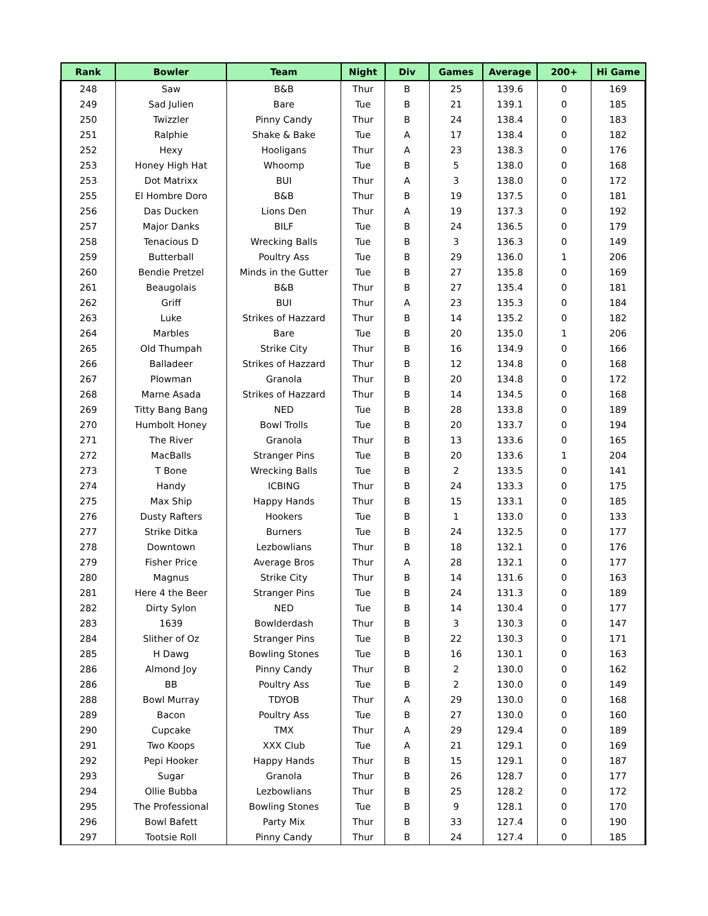| Rank | Bowler | Team | Night | Div | Games | Average | 200+ | Hi Game |
| --- | --- | --- | --- | --- | --- | --- | --- | --- |
| 248 | Saw | B&B | Thur | B | 25 | 139.6 | 0 | 169 |
| 249 | Sad Julien | Bare | Tue | B | 21 | 139.1 | 0 | 185 |
| 250 | Twizzler | Pinny Candy | Thur | B | 24 | 138.4 | 0 | 183 |
| 251 | Ralphie | Shake & Bake | Tue | A | 17 | 138.4 | 0 | 182 |
| 252 | Hexy | Hooligans | Thur | A | 23 | 138.3 | 0 | 176 |
| 253 | Honey High Hat | Whoomp | Tue | B | 5 | 138.0 | 0 | 168 |
| 253 | Dot Matrixx | BUI | Thur | A | 3 | 138.0 | 0 | 172 |
| 255 | El Hombre Doro | B&B | Thur | B | 19 | 137.5 | 0 | 181 |
| 256 | Das Ducken | Lions Den | Thur | A | 19 | 137.3 | 0 | 192 |
| 257 | Major Danks | BILF | Tue | B | 24 | 136.5 | 0 | 179 |
| 258 | Tenacious D | Wrecking Balls | Tue | B | 3 | 136.3 | 0 | 149 |
| 259 | Butterball | Poultry Ass | Tue | B | 29 | 136.0 | 1 | 206 |
| 260 | Bendie Pretzel | Minds in the Gutter | Tue | B | 27 | 135.8 | 0 | 169 |
| 261 | Beaugolais | B&B | Thur | B | 27 | 135.4 | 0 | 181 |
| 262 | Griff | BUI | Thur | A | 23 | 135.3 | 0 | 184 |
| 263 | Luke | Strikes of Hazzard | Thur | B | 14 | 135.2 | 0 | 182 |
| 264 | Marbles | Bare | Tue | B | 20 | 135.0 | 1 | 206 |
| 265 | Old Thumpah | Strike City | Thur | B | 16 | 134.9 | 0 | 166 |
| 266 | Balladeer | Strikes of Hazzard | Thur | B | 12 | 134.8 | 0 | 168 |
| 267 | Plowman | Granola | Thur | B | 20 | 134.8 | 0 | 172 |
| 268 | Marne Asada | Strikes of Hazzard | Thur | B | 14 | 134.5 | 0 | 168 |
| 269 | Titty Bang Bang | NED | Tue | B | 28 | 133.8 | 0 | 189 |
| 270 | Humbolt Honey | Bowl Trolls | Tue | B | 20 | 133.7 | 0 | 194 |
| 271 | The River | Granola | Thur | B | 13 | 133.6 | 0 | 165 |
| 272 | MacBalls | Stranger Pins | Tue | B | 20 | 133.6 | 1 | 204 |
| 273 | T Bone | Wrecking Balls | Tue | B | 2 | 133.5 | 0 | 141 |
| 274 | Handy | ICBING | Thur | B | 24 | 133.3 | 0 | 175 |
| 275 | Max Ship | Happy Hands | Thur | B | 15 | 133.1 | 0 | 185 |
| 276 | Dusty Rafters | Hookers | Tue | B | 1 | 133.0 | 0 | 133 |
| 277 | Strike Ditka | Burners | Tue | B | 24 | 132.5 | 0 | 177 |
| 278 | Downtown | Lezbowlians | Thur | B | 18 | 132.1 | 0 | 176 |
| 279 | Fisher Price | Average Bros | Thur | A | 28 | 132.1 | 0 | 177 |
| 280 | Magnus | Strike City | Thur | B | 14 | 131.6 | 0 | 163 |
| 281 | Here 4 the Beer | Stranger Pins | Tue | B | 24 | 131.3 | 0 | 189 |
| 282 | Dirty Sylon | NED | Tue | B | 14 | 130.4 | 0 | 177 |
| 283 | 1639 | Bowlderdash | Thur | B | 3 | 130.3 | 0 | 147 |
| 284 | Slither of Oz | Stranger Pins | Tue | B | 22 | 130.3 | 0 | 171 |
| 285 | H Dawg | Bowling Stones | Tue | B | 16 | 130.1 | 0 | 163 |
| 286 | Almond Joy | Pinny Candy | Thur | B | 2 | 130.0 | 0 | 162 |
| 286 | BB | Poultry Ass | Tue | B | 2 | 130.0 | 0 | 149 |
| 288 | Bowl Murray | TDYOB | Thur | A | 29 | 130.0 | 0 | 168 |
| 289 | Bacon | Poultry Ass | Tue | B | 27 | 130.0 | 0 | 160 |
| 290 | Cupcake | TMX | Thur | A | 29 | 129.4 | 0 | 189 |
| 291 | Two Koops | XXX Club | Tue | A | 21 | 129.1 | 0 | 169 |
| 292 | Pepi Hooker | Happy Hands | Thur | B | 15 | 129.1 | 0 | 187 |
| 293 | Sugar | Granola | Thur | B | 26 | 128.7 | 0 | 177 |
| 294 | Ollie Bubba | Lezbowlians | Thur | B | 25 | 128.2 | 0 | 172 |
| 295 | The Professional | Bowling Stones | Tue | B | 9 | 128.1 | 0 | 170 |
| 296 | Bowl Bafett | Party Mix | Thur | B | 33 | 127.4 | 0 | 190 |
| 297 | Tootsie Roll | Pinny Candy | Thur | B | 24 | 127.4 | 0 | 185 |